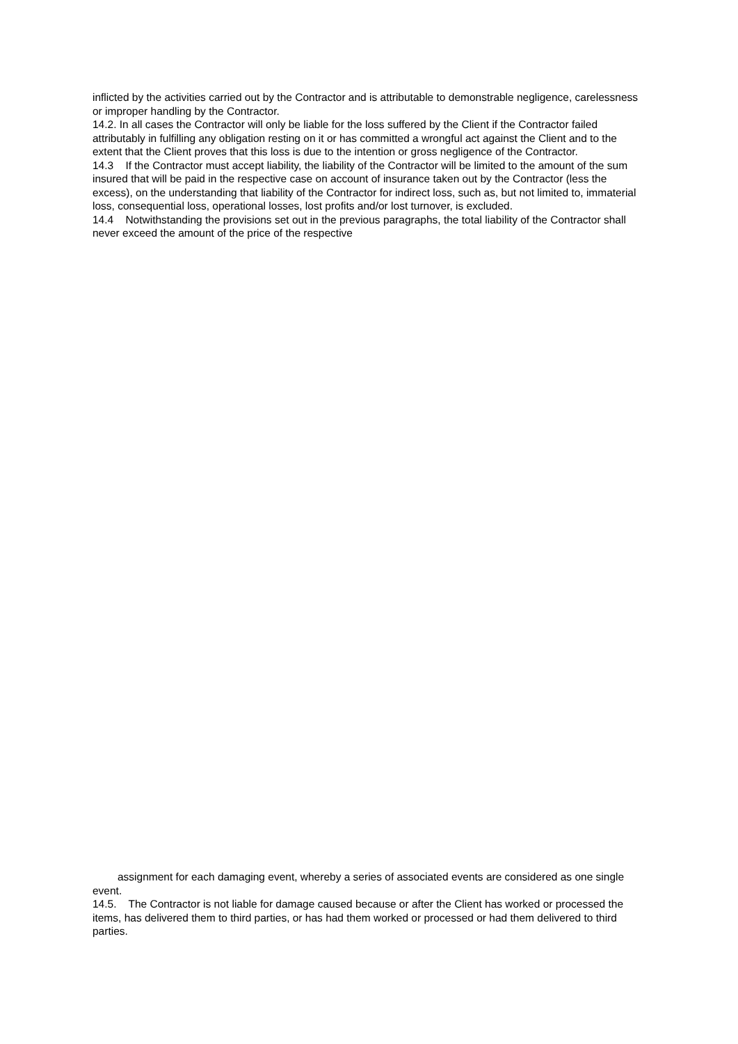inflicted by the activities carried out by the Contractor and is attributable to demonstrable negligence, carelessness or improper handling by the Contractor.
14.2. In all cases the Contractor will only be liable for the loss suffered by the Client if the Contractor failed attributably in fulfilling any obligation resting on it or has committed a wrongful act against the Client and to the extent that the Client proves that this loss is due to the intention or gross negligence of the Contractor.
14.3 If the Contractor must accept liability, the liability of the Contractor will be limited to the amount of the sum insured that will be paid in the respective case on account of insurance taken out by the Contractor (less the excess), on the understanding that liability of the Contractor for indirect loss, such as, but not limited to, immaterial loss, consequential loss, operational losses, lost profits and/or lost turnover, is excluded.
14.4 Notwithstanding the provisions set out in the previous paragraphs, the total liability of the Contractor shall never exceed the amount of the price of the respective
assignment for each damaging event, whereby a series of associated events are considered as one single event.
14.5. The Contractor is not liable for damage caused because or after the Client has worked or processed the items, has delivered them to third parties, or has had them worked or processed or had them delivered to third parties.